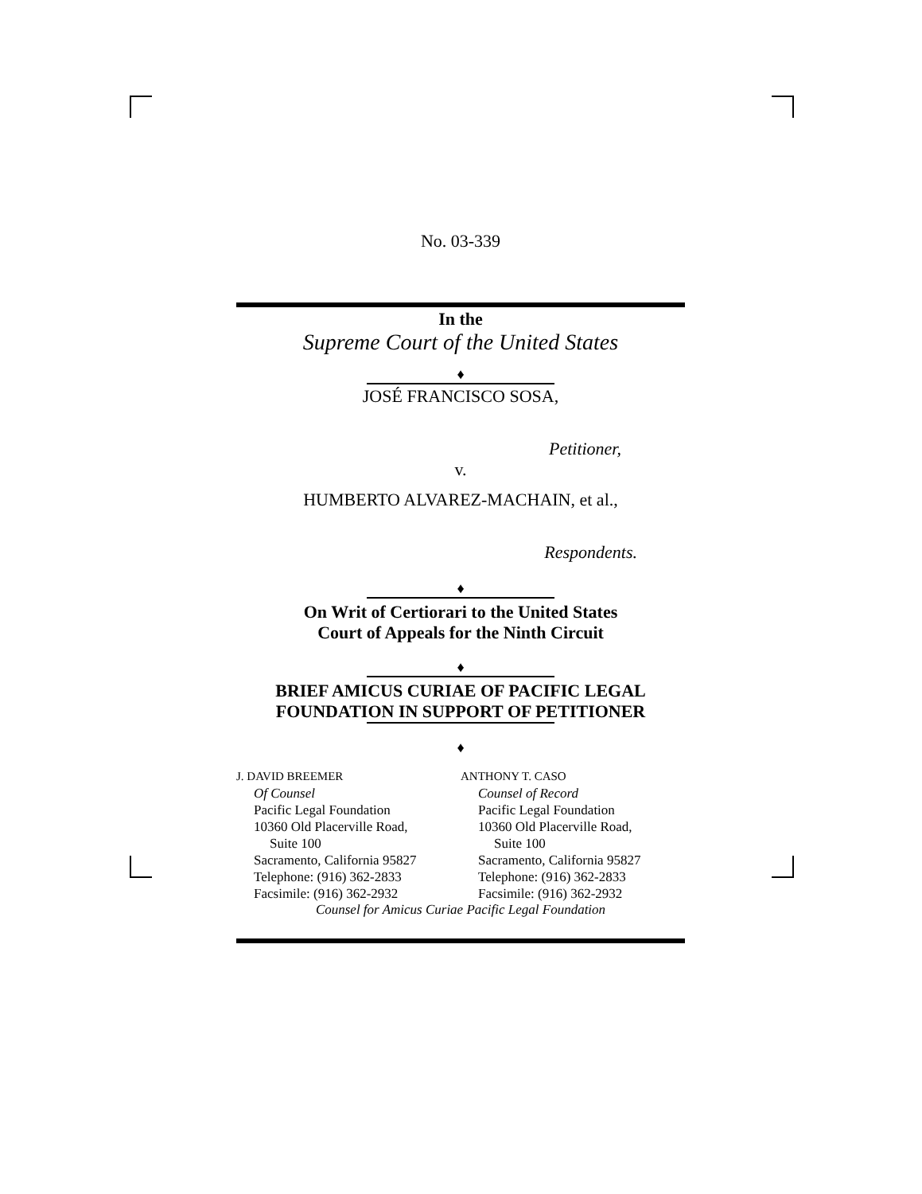No. 03-339
In the
Supreme Court of the United States
♦
JOSÉ FRANCISCO SOSA,
Petitioner,
v.
HUMBERTO ALVAREZ-MACHAIN, et al.,
Respondents.
♦
On Writ of Certiorari to the United States
Court of Appeals for the Ninth Circuit
♦
BRIEF AMICUS CURIAE OF PACIFIC LEGAL
FOUNDATION IN SUPPORT OF PETITIONER
♦
J. DAVID BREEMER
Of Counsel
Pacific Legal Foundation
10360 Old Placerville Road,
Suite 100
Sacramento, California 95827
Telephone: (916) 362-2833
Facsimile: (916) 362-2932
ANTHONY T. CASO
Counsel of Record
Pacific Legal Foundation
10360 Old Placerville Road,
Suite 100
Sacramento, California 95827
Telephone: (916) 362-2833
Facsimile: (916) 362-2932
Counsel for Amicus Curiae Pacific Legal Foundation